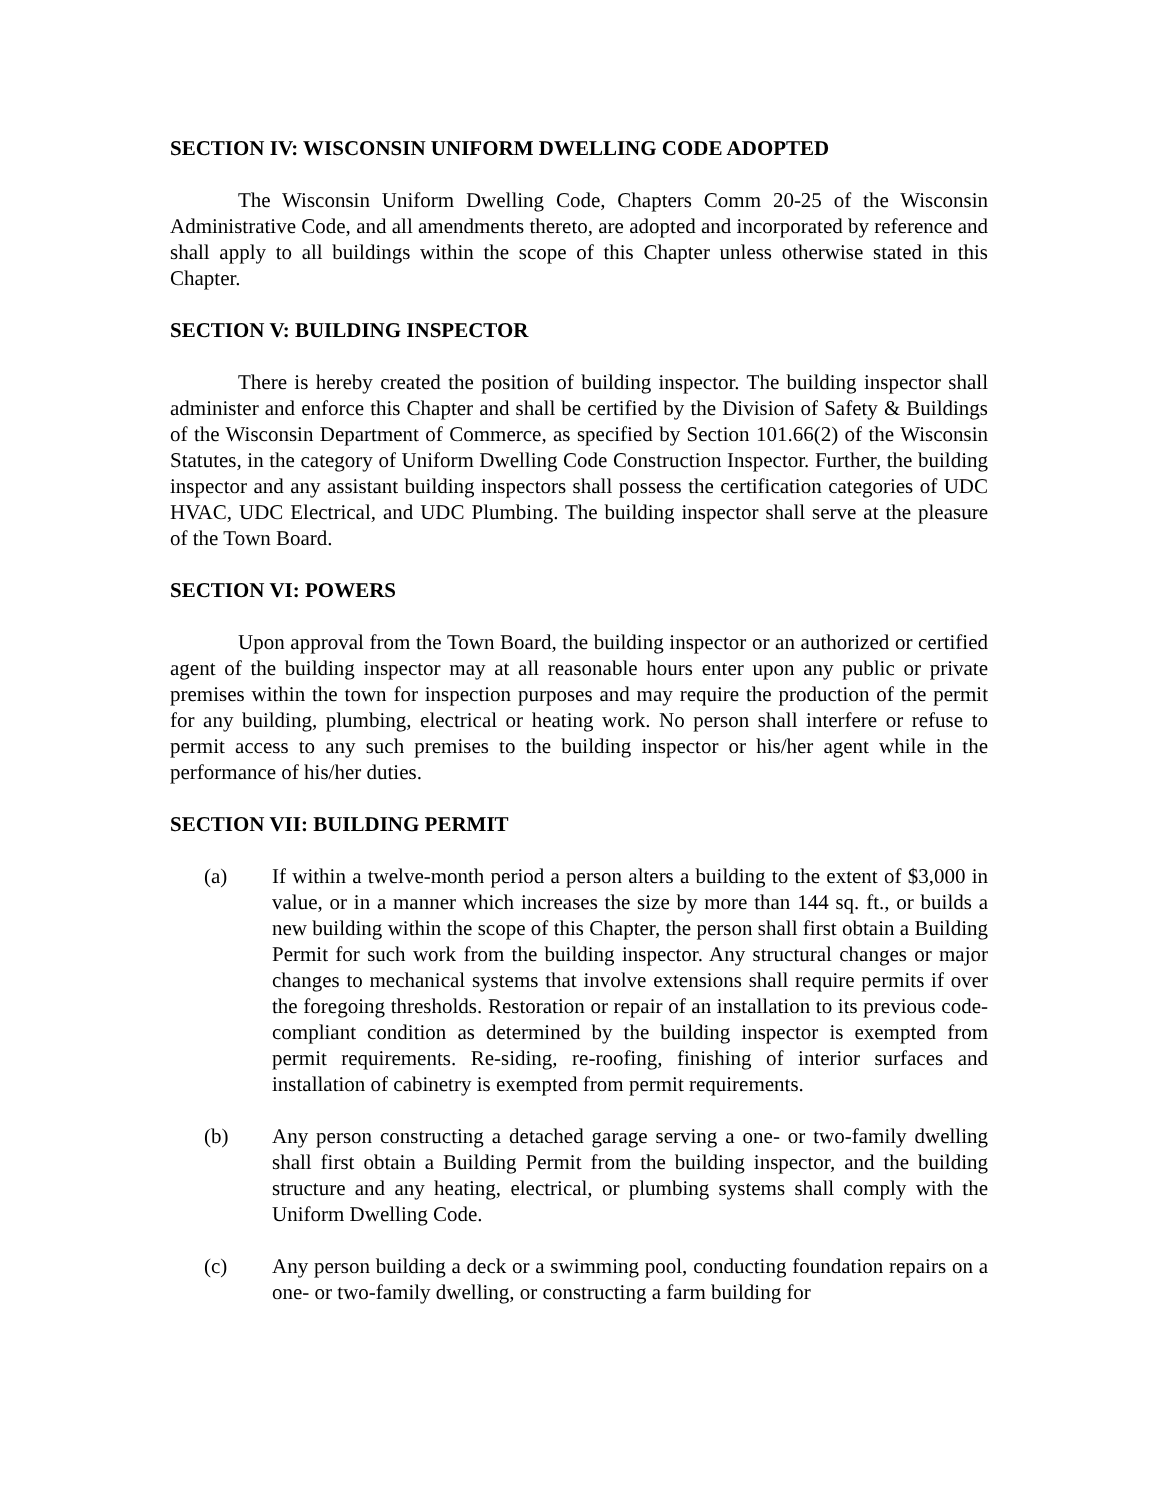SECTION IV: WISCONSIN UNIFORM DWELLING CODE ADOPTED
The Wisconsin Uniform Dwelling Code, Chapters Comm 20-25 of the Wisconsin Administrative Code, and all amendments thereto, are adopted and incorporated by reference and shall apply to all buildings within the scope of this Chapter unless otherwise stated in this Chapter.
SECTION V: BUILDING INSPECTOR
There is hereby created the position of building inspector. The building inspector shall administer and enforce this Chapter and shall be certified by the Division of Safety & Buildings of the Wisconsin Department of Commerce, as specified by Section 101.66(2) of the Wisconsin Statutes, in the category of Uniform Dwelling Code Construction Inspector. Further, the building inspector and any assistant building inspectors shall possess the certification categories of UDC HVAC, UDC Electrical, and UDC Plumbing. The building inspector shall serve at the pleasure of the Town Board.
SECTION VI: POWERS
Upon approval from the Town Board, the building inspector or an authorized or certified agent of the building inspector may at all reasonable hours enter upon any public or private premises within the town for inspection purposes and may require the production of the permit for any building, plumbing, electrical or heating work. No person shall interfere or refuse to permit access to any such premises to the building inspector or his/her agent while in the performance of his/her duties.
SECTION VII: BUILDING PERMIT
(a) If within a twelve-month period a person alters a building to the extent of $3,000 in value, or in a manner which increases the size by more than 144 sq. ft., or builds a new building within the scope of this Chapter, the person shall first obtain a Building Permit for such work from the building inspector. Any structural changes or major changes to mechanical systems that involve extensions shall require permits if over the foregoing thresholds. Restoration or repair of an installation to its previous code-compliant condition as determined by the building inspector is exempted from permit requirements. Re-siding, re-roofing, finishing of interior surfaces and installation of cabinetry is exempted from permit requirements.
(b) Any person constructing a detached garage serving a one- or two-family dwelling shall first obtain a Building Permit from the building inspector, and the building structure and any heating, electrical, or plumbing systems shall comply with the Uniform Dwelling Code.
(c) Any person building a deck or a swimming pool, conducting foundation repairs on a one- or two-family dwelling, or constructing a farm building for